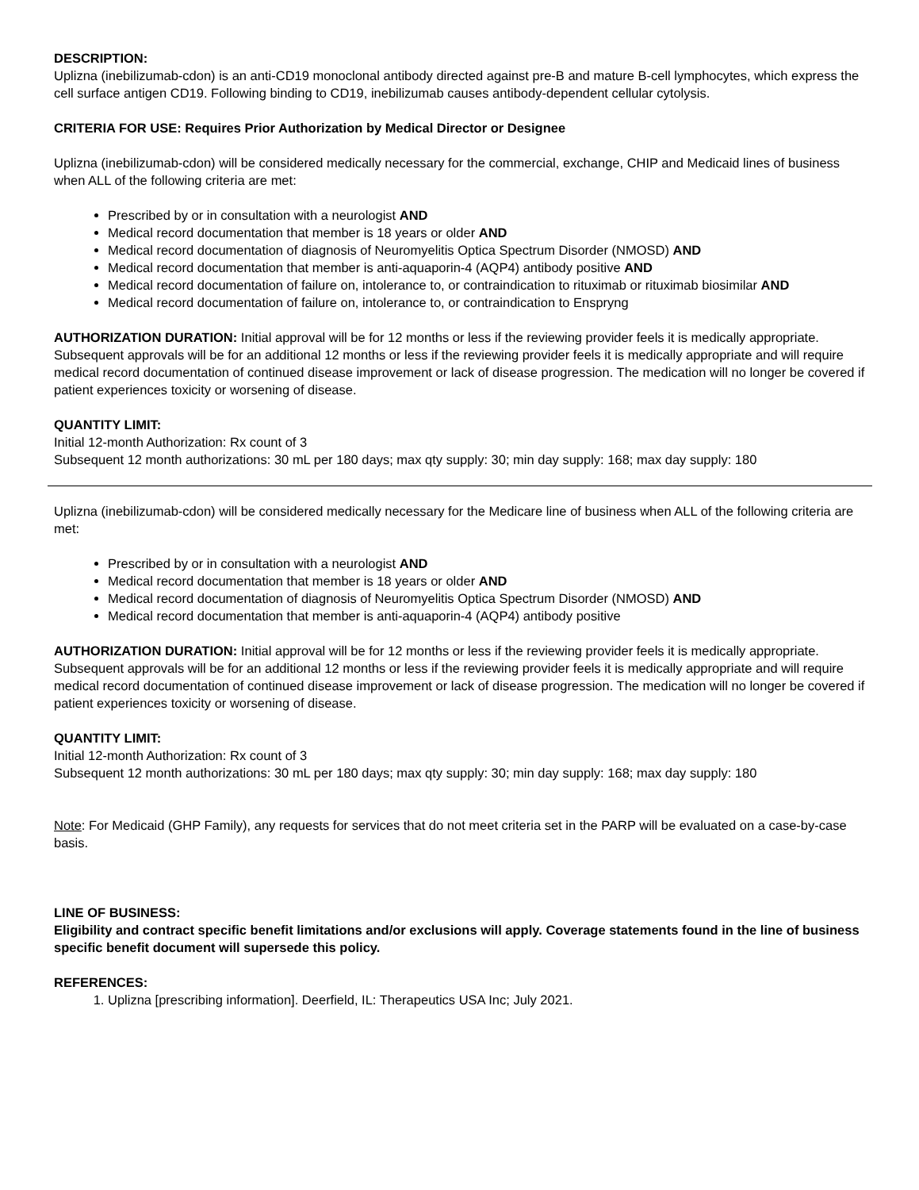DESCRIPTION:
Uplizna (inebilizumab-cdon) is an anti-CD19 monoclonal antibody directed against pre-B and mature B-cell lymphocytes, which express the cell surface antigen CD19. Following binding to CD19, inebilizumab causes antibody-dependent cellular cytolysis.
CRITERIA FOR USE: Requires Prior Authorization by Medical Director or Designee
Uplizna (inebilizumab-cdon) will be considered medically necessary for the commercial, exchange, CHIP and Medicaid lines of business when ALL of the following criteria are met:
Prescribed by or in consultation with a neurologist AND
Medical record documentation that member is 18 years or older AND
Medical record documentation of diagnosis of Neuromyelitis Optica Spectrum Disorder (NMOSD) AND
Medical record documentation that member is anti-aquaporin-4 (AQP4) antibody positive AND
Medical record documentation of failure on, intolerance to, or contraindication to rituximab or rituximab biosimilar AND
Medical record documentation of failure on, intolerance to, or contraindication to Enspryng
AUTHORIZATION DURATION: Initial approval will be for 12 months or less if the reviewing provider feels it is medically appropriate. Subsequent approvals will be for an additional 12 months or less if the reviewing provider feels it is medically appropriate and will require medical record documentation of continued disease improvement or lack of disease progression. The medication will no longer be covered if patient experiences toxicity or worsening of disease.
QUANTITY LIMIT:
Initial 12-month Authorization: Rx count of 3
Subsequent 12 month authorizations: 30 mL per 180 days; max qty supply: 30; min day supply: 168; max day supply: 180
Uplizna (inebilizumab-cdon) will be considered medically necessary for the Medicare line of business when ALL of the following criteria are met:
Prescribed by or in consultation with a neurologist AND
Medical record documentation that member is 18 years or older AND
Medical record documentation of diagnosis of Neuromyelitis Optica Spectrum Disorder (NMOSD) AND
Medical record documentation that member is anti-aquaporin-4 (AQP4) antibody positive
AUTHORIZATION DURATION: Initial approval will be for 12 months or less if the reviewing provider feels it is medically appropriate. Subsequent approvals will be for an additional 12 months or less if the reviewing provider feels it is medically appropriate and will require medical record documentation of continued disease improvement or lack of disease progression. The medication will no longer be covered if patient experiences toxicity or worsening of disease.
QUANTITY LIMIT:
Initial 12-month Authorization: Rx count of 3
Subsequent 12 month authorizations: 30 mL per 180 days; max qty supply: 30; min day supply: 168; max day supply: 180
Note: For Medicaid (GHP Family), any requests for services that do not meet criteria set in the PARP will be evaluated on a case-by-case basis.
LINE OF BUSINESS:
Eligibility and contract specific benefit limitations and/or exclusions will apply. Coverage statements found in the line of business specific benefit document will supersede this policy.
REFERENCES:
1. Uplizna [prescribing information]. Deerfield, IL: Therapeutics USA Inc; July 2021.